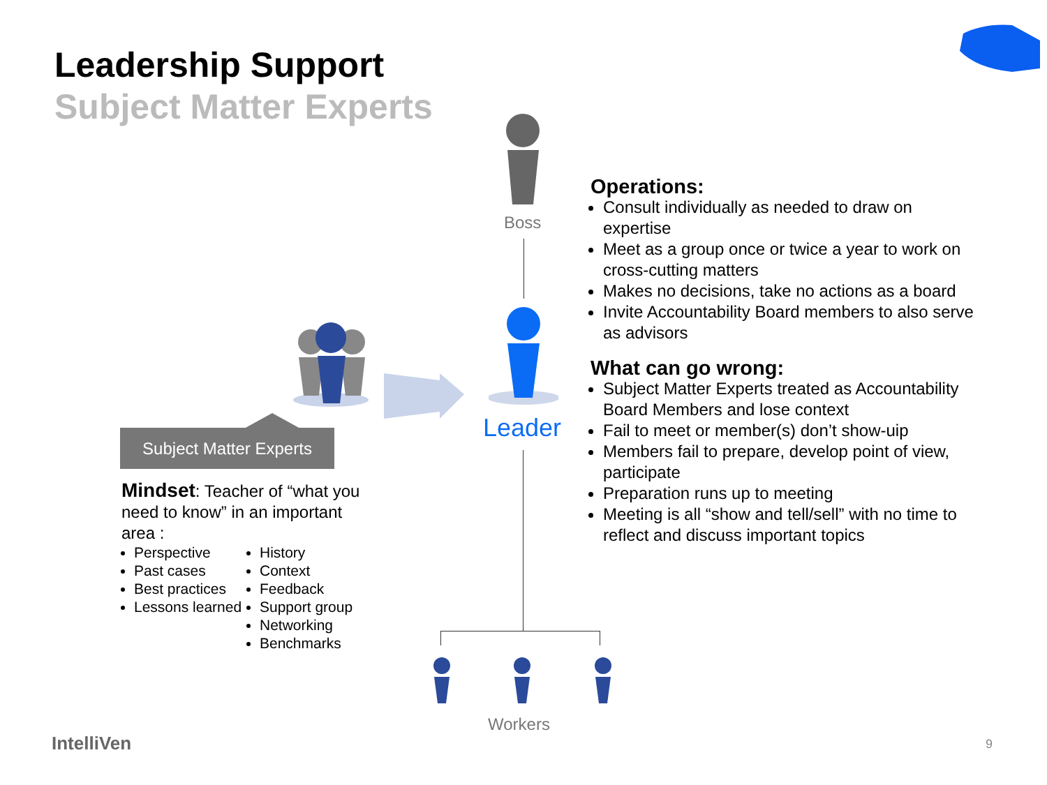Leadership Support
Subject Matter Experts
Boss
Leader
Workers
Subject Matter Experts
Mindset: Teacher of “what you need to know” in an important area :
Perspective
Past cases
Best practices
Lessons learned
History
Context
Feedback
Support group
Networking
Benchmarks
Operations:
Consult individually as needed to draw on expertise
Meet as a group once or twice a year to work on cross-cutting matters
Makes no decisions, take no actions as a board
Invite Accountability Board members to also serve as advisors
What can go wrong:
Subject Matter Experts treated as Accountability Board Members and lose context
Fail to meet or member(s) don’t show-uip
Members fail to prepare, develop point of view, participate
Preparation runs up to meeting
Meeting is all “show and tell/sell” with no time to reflect and discuss important topics
IntelliVen 9